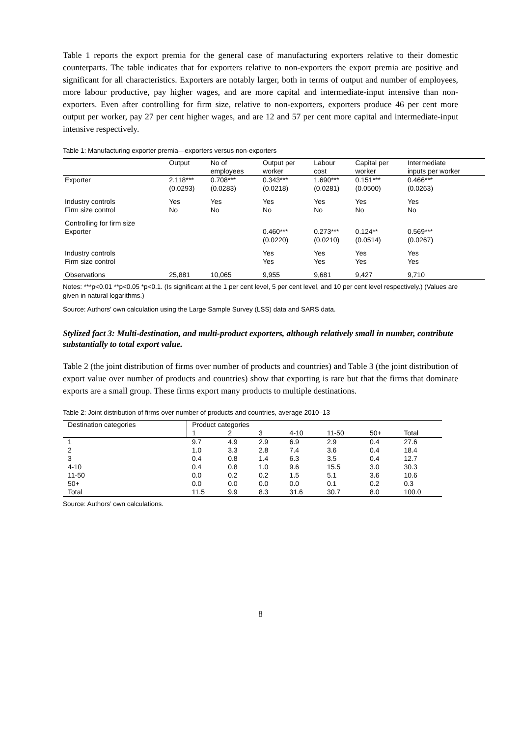Table 1 reports the export premia for the general case of manufacturing exporters relative to their domestic counterparts. The table indicates that for exporters relative to non-exporters the export premia are positive and significant for all characteristics. Exporters are notably larger, both in terms of output and number of employees, more labour productive, pay higher wages, and are more capital and intermediate-input intensive than non-exporters. Even after controlling for firm size, relative to non-exporters, exporters produce 46 per cent more output per worker, pay 27 per cent higher wages, and are 12 and 57 per cent more capital and intermediate-input intensive respectively.
Table 1: Manufacturing exporter premia—exporters versus non-exporters
| | Output | No of employees | Output per worker | Labour cost | Capital per worker | Intermediate inputs per worker |
| Exporter | 2.118*** (0.0293) | 0.708*** (0.0283) | 0.343*** (0.0218) | 1.690*** (0.0281) | 0.151*** (0.0500) | 0.466*** (0.0263) |
| Industry controls Firm size control | Yes No | Yes No | Yes No | Yes No | Yes No | Yes No |
| Controlling for firm size Exporter | | | 0.460*** (0.0220) | 0.273*** (0.0210) | 0.124** (0.0514) | 0.569*** (0.0267) |
| Industry controls Firm size control | | | Yes Yes | Yes Yes | Yes Yes | Yes Yes |
| Observations | 25,881 | 10,065 | 9,955 | 9,681 | 9,427 | 9,710 |
Notes: ***p<0.01 **p<0.05 *p<0.1. (Is significant at the 1 per cent level, 5 per cent level, and 10 per cent level respectively.) (Values are given in natural logarithms.)
Source: Authors’ own calculation using the Large Sample Survey (LSS) data and SARS data.
Stylized fact 3: Multi-destination, and multi-product exporters, although relatively small in number, contribute substantially to total export value.
Table 2 (the joint distribution of firms over number of products and countries) and Table 3 (the joint distribution of export value over number of products and countries) show that exporting is rare but that the firms that dominate exports are a small group. These firms export many products to multiple destinations.
Table 2: Joint distribution of firms over number of products and countries, average 2010–13
| Destination categories | Product categories | | | | | | |
| | 1 | 2 | 3 | 4-10 | 11-50 | 50+ | Total |
| 1 | 9.7 | 4.9 | 2.9 | 6.9 | 2.9 | 0.4 | 27.6 |
| 2 | 1.0 | 3.3 | 2.8 | 7.4 | 3.6 | 0.4 | 18.4 |
| 3 | 0.4 | 0.8 | 1.4 | 6.3 | 3.5 | 0.4 | 12.7 |
| 4-10 | 0.4 | 0.8 | 1.0 | 9.6 | 15.5 | 3.0 | 30.3 |
| 11-50 | 0.0 | 0.2 | 0.2 | 1.5 | 5.1 | 3.6 | 10.6 |
| 50+ | 0.0 | 0.0 | 0.0 | 0.0 | 0.1 | 0.2 | 0.3 |
| Total | 11.5 | 9.9 | 8.3 | 31.6 | 30.7 | 8.0 | 100.0 |
Source: Authors’ own calculations.
8